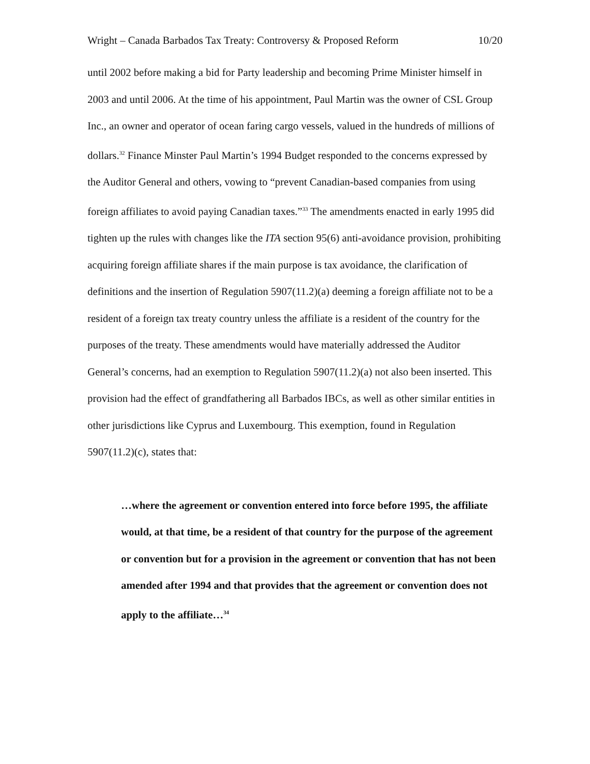Wright – Canada Barbados Tax Treaty: Controversy & Proposed Reform 10/20
until 2002 before making a bid for Party leadership and becoming Prime Minister himself in 2003 and until 2006. At the time of his appointment, Paul Martin was the owner of CSL Group Inc., an owner and operator of ocean faring cargo vessels, valued in the hundreds of millions of dollars.<sup>32</sup> Finance Minster Paul Martin’s 1994 Budget responded to the concerns expressed by the Auditor General and others, vowing to “prevent Canadian-based companies from using foreign affiliates to avoid paying Canadian taxes.”<sup>33</sup> The amendments enacted in early 1995 did tighten up the rules with changes like the ITA section 95(6) anti-avoidance provision, prohibiting acquiring foreign affiliate shares if the main purpose is tax avoidance, the clarification of definitions and the insertion of Regulation 5907(11.2)(a) deeming a foreign affiliate not to be a resident of a foreign tax treaty country unless the affiliate is a resident of the country for the purposes of the treaty. These amendments would have materially addressed the Auditor General’s concerns, had an exemption to Regulation 5907(11.2)(a) not also been inserted. This provision had the effect of grandfathering all Barbados IBCs, as well as other similar entities in other jurisdictions like Cyprus and Luxembourg. This exemption, found in Regulation 5907(11.2)(c), states that:
…where the agreement or convention entered into force before 1995, the affiliate would, at that time, be a resident of that country for the purpose of the agreement or convention but for a provision in the agreement or convention that has not been amended after 1994 and that provides that the agreement or convention does not apply to the affiliate…<sup>34</sup>